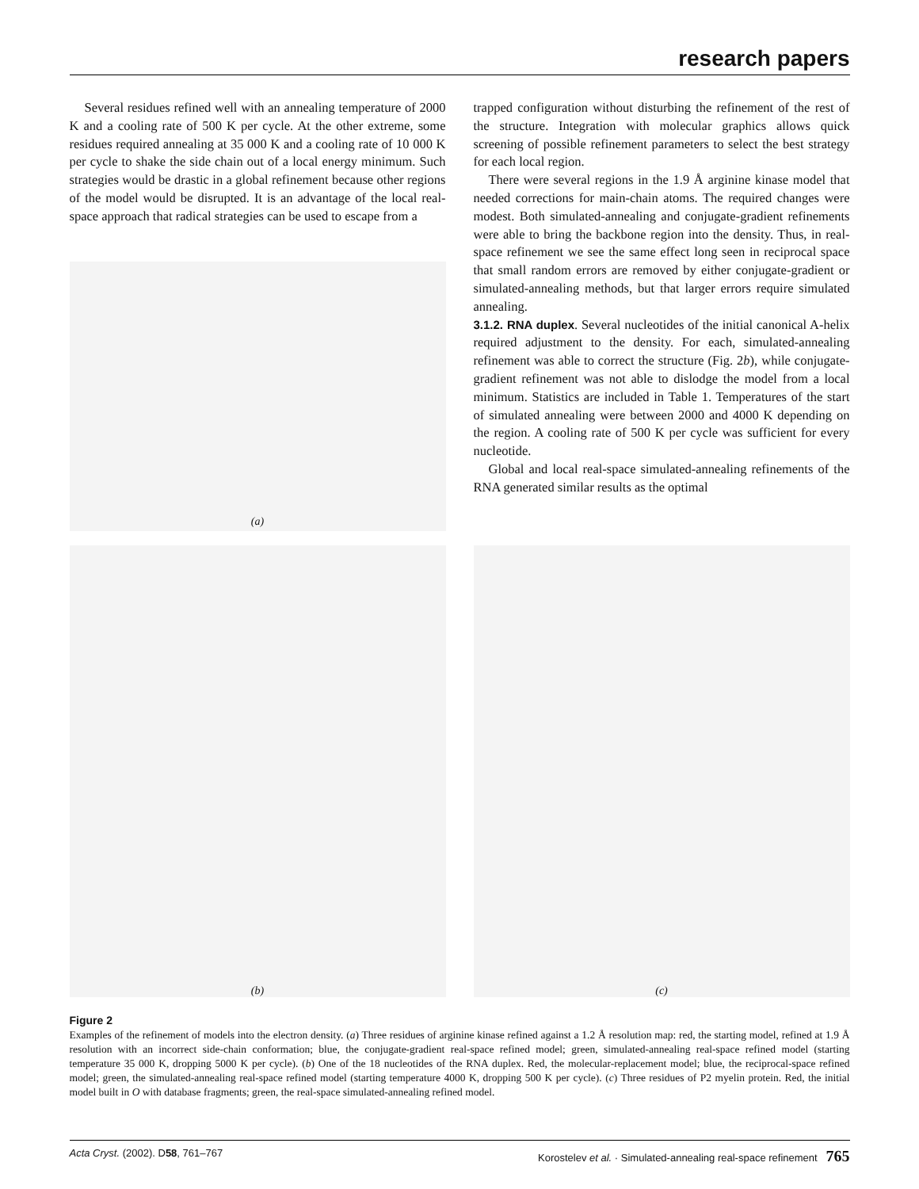research papers
Several residues refined well with an annealing temperature of 2000 K and a cooling rate of 500 K per cycle. At the other extreme, some residues required annealing at 35 000 K and a cooling rate of 10 000 K per cycle to shake the side chain out of a local energy minimum. Such strategies would be drastic in a global refinement because other regions of the model would be disrupted. It is an advantage of the local real-space approach that radical strategies can be used to escape from a
(a)
trapped configuration without disturbing the refinement of the rest of the structure. Integration with molecular graphics allows quick screening of possible refinement parameters to select the best strategy for each local region.
There were several regions in the 1.9 Å arginine kinase model that needed corrections for main-chain atoms. The required changes were modest. Both simulated-annealing and conjugate-gradient refinements were able to bring the backbone region into the density. Thus, in real-space refinement we see the same effect long seen in reciprocal space that small random errors are removed by either conjugate-gradient or simulated-annealing methods, but that larger errors require simulated annealing.
3.1.2. RNA duplex
. Several nucleotides of the initial canonical A-helix required adjustment to the density. For each, simulated-annealing refinement was able to correct the structure (Fig. 2b), while conjugate-gradient refinement was not able to dislodge the model from a local minimum. Statistics are included in Table 1. Temperatures of the start of simulated annealing were between 2000 and 4000 K depending on the region. A cooling rate of 500 K per cycle was sufficient for every nucleotide.
Global and local real-space simulated-annealing refinements of the RNA generated similar results as the optimal
(b) (c)
Figure 2
Examples of the refinement of models into the electron density. (a) Three residues of arginine kinase refined against a 1.2 Å resolution map: red, the starting model, refined at 1.9 Å resolution with an incorrect side-chain conformation; blue, the conjugate-gradient real-space refined model; green, simulated-annealing real-space refined model (starting temperature 35 000 K, dropping 5000 K per cycle). (b) One of the 18 nucleotides of the RNA duplex. Red, the molecular-replacement model; blue, the reciprocal-space refined model; green, the simulated-annealing real-space refined model (starting temperature 4000 K, dropping 500 K per cycle). (c) Three residues of P2 myelin protein. Red, the initial model built in O with database fragments; green, the real-space simulated-annealing refined model.
Acta Cryst. (2002). D58, 761–767 Korostelev et al. · Simulated-annealing real-space refinement 765